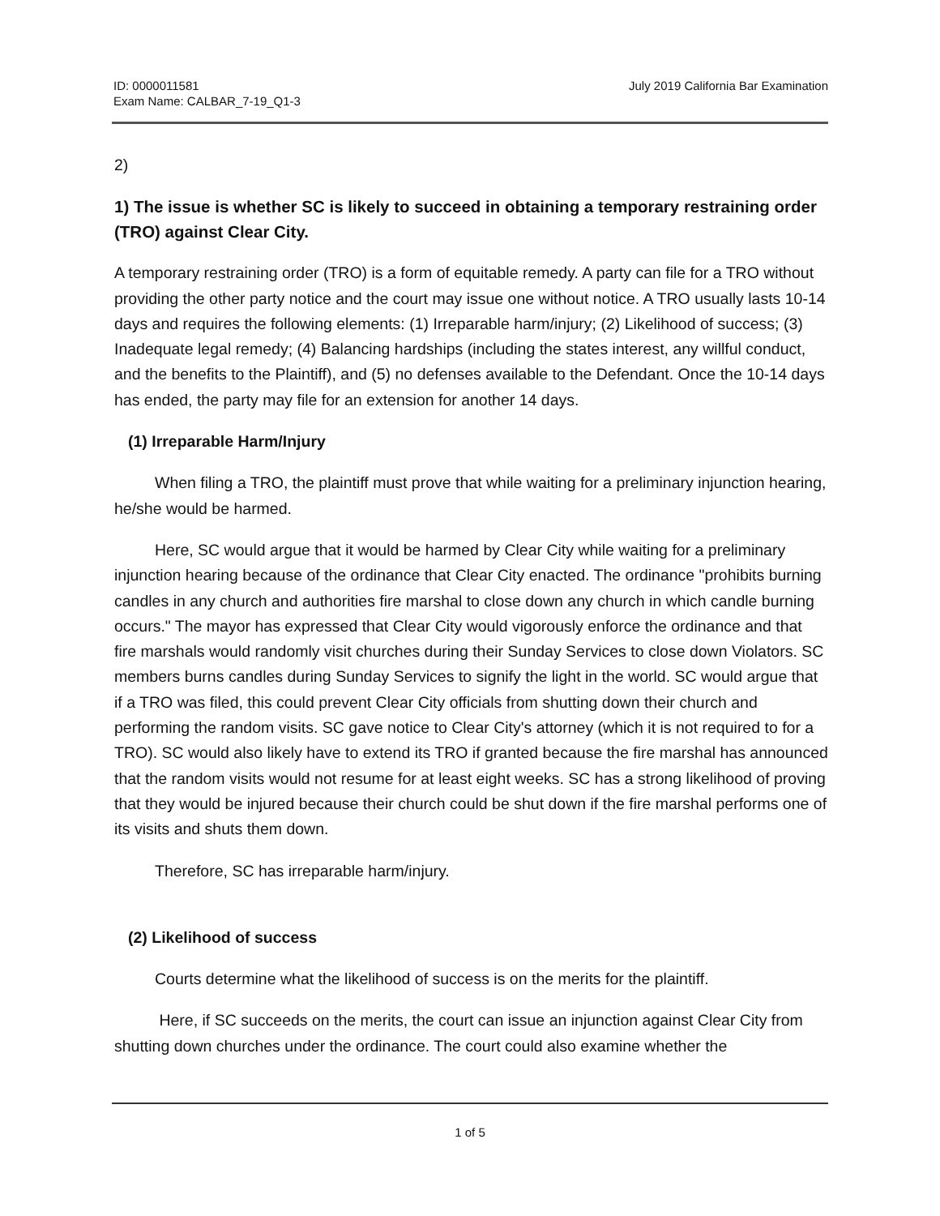ID: 0000011581
Exam Name: CALBAR_7-19_Q1-3
July 2019 California Bar Examination
2)
1) The issue is whether SC is likely to succeed in obtaining a temporary restraining order (TRO) against Clear City.
A temporary restraining order (TRO) is a form of equitable remedy. A party can file for a TRO without providing the other party notice and the court may issue one without notice. A TRO usually lasts 10-14 days and requires the following elements: (1) Irreparable harm/injury; (2) Likelihood of success; (3) Inadequate legal remedy; (4) Balancing hardships (including the states interest, any willful conduct, and the benefits to the Plaintiff), and (5) no defenses available to the Defendant. Once the 10-14 days has ended, the party may file for an extension for another 14 days.
(1) Irreparable Harm/Injury
When filing a TRO, the plaintiff must prove that while waiting for a preliminary injunction hearing, he/she would be harmed.
Here, SC would argue that it would be harmed by Clear City while waiting for a preliminary injunction hearing because of the ordinance that Clear City enacted. The ordinance "prohibits burning candles in any church and authorities fire marshal to close down any church in which candle burning occurs." The mayor has expressed that Clear City would vigorously enforce the ordinance and that fire marshals would randomly visit churches during their Sunday Services to close down Violators. SC members burns candles during Sunday Services to signify the light in the world. SC would argue that if a TRO was filed, this could prevent Clear City officials from shutting down their church and performing the random visits. SC gave notice to Clear City's attorney (which it is not required to for a TRO). SC would also likely have to extend its TRO if granted because the fire marshal has announced that the random visits would not resume for at least eight weeks. SC has a strong likelihood of proving that they would be injured because their church could be shut down if the fire marshal performs one of its visits and shuts them down.
Therefore, SC has irreparable harm/injury.
(2) Likelihood of success
Courts determine what the likelihood of success is on the merits for the plaintiff.
Here, if SC succeeds on the merits, the court can issue an injunction against Clear City from shutting down churches under the ordinance. The court could also examine whether the
1 of 5